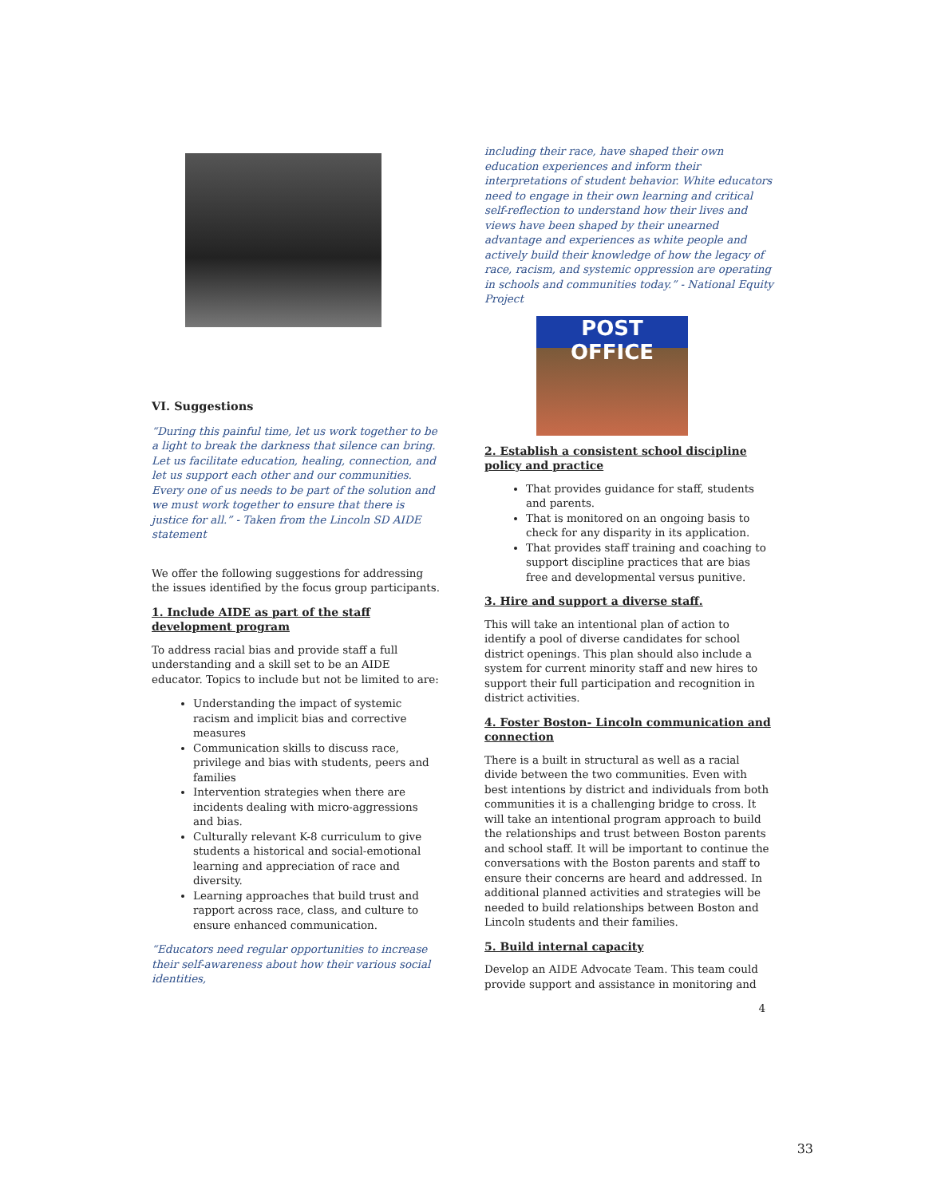VI. Suggestions
“During this painful time, let us work together to be a light to break the darkness that silence can bring. Let us facilitate education, healing, connection, and let us support each other and our communities. Every one of us needs to be part of the solution and we must work together to ensure that there is justice for all.” - Taken from the Lincoln SD AIDE statement
We offer the following suggestions for addressing the issues identified by the focus group participants.
1. Include AIDE as part of the staff development program
To address racial bias and provide staff a full understanding and a skill set to be an AIDE educator. Topics to include but not be limited to are:
Understanding the impact of systemic racism and implicit bias and corrective measures
Communication skills to discuss race, privilege and bias with students, peers and families
Intervention strategies when there are incidents dealing with micro-aggressions and bias.
Culturally relevant K-8 curriculum to give students a historical and social-emotional learning and appreciation of race and diversity.
Learning approaches that build trust and rapport across race, class, and culture to ensure enhanced communication.
“Educators need regular opportunities to increase their self-awareness about how their various social identities,
including their race, have shaped their own education experiences and inform their interpretations of student behavior. White educators need to engage in their own learning and critical self-reflection to understand how their lives and views have been shaped by their unearned advantage and experiences as white people and actively build their knowledge of how the legacy of race, racism, and systemic oppression are operating in schools and communities today.” - National Equity Project
POST OFFICE
2. Establish a consistent school discipline policy and practice
That provides guidance for staff, students and parents.
That is monitored on an ongoing basis to check for any disparity in its application.
That provides staff training and coaching to support discipline practices that are bias free and developmental versus punitive.
3. Hire and support a diverse staff.
This will take an intentional plan of action to identify a pool of diverse candidates for school district openings. This plan should also include a system for current minority staff and new hires to support their full participation and recognition in district activities.
4. Foster Boston- Lincoln communication and connection
There is a built in structural as well as a racial divide between the two communities. Even with best intentions by district and individuals from both communities it is a challenging bridge to cross. It will take an intentional program approach to build the relationships and trust between Boston parents and school staff. It will be important to continue the conversations with the Boston parents and staff to ensure their concerns are heard and addressed. In additional planned activities and strategies will be needed to build relationships between Boston and Lincoln students and their families.
5. Build internal capacity
Develop an AIDE Advocate Team. This team could provide support and assistance in monitoring and
4
33